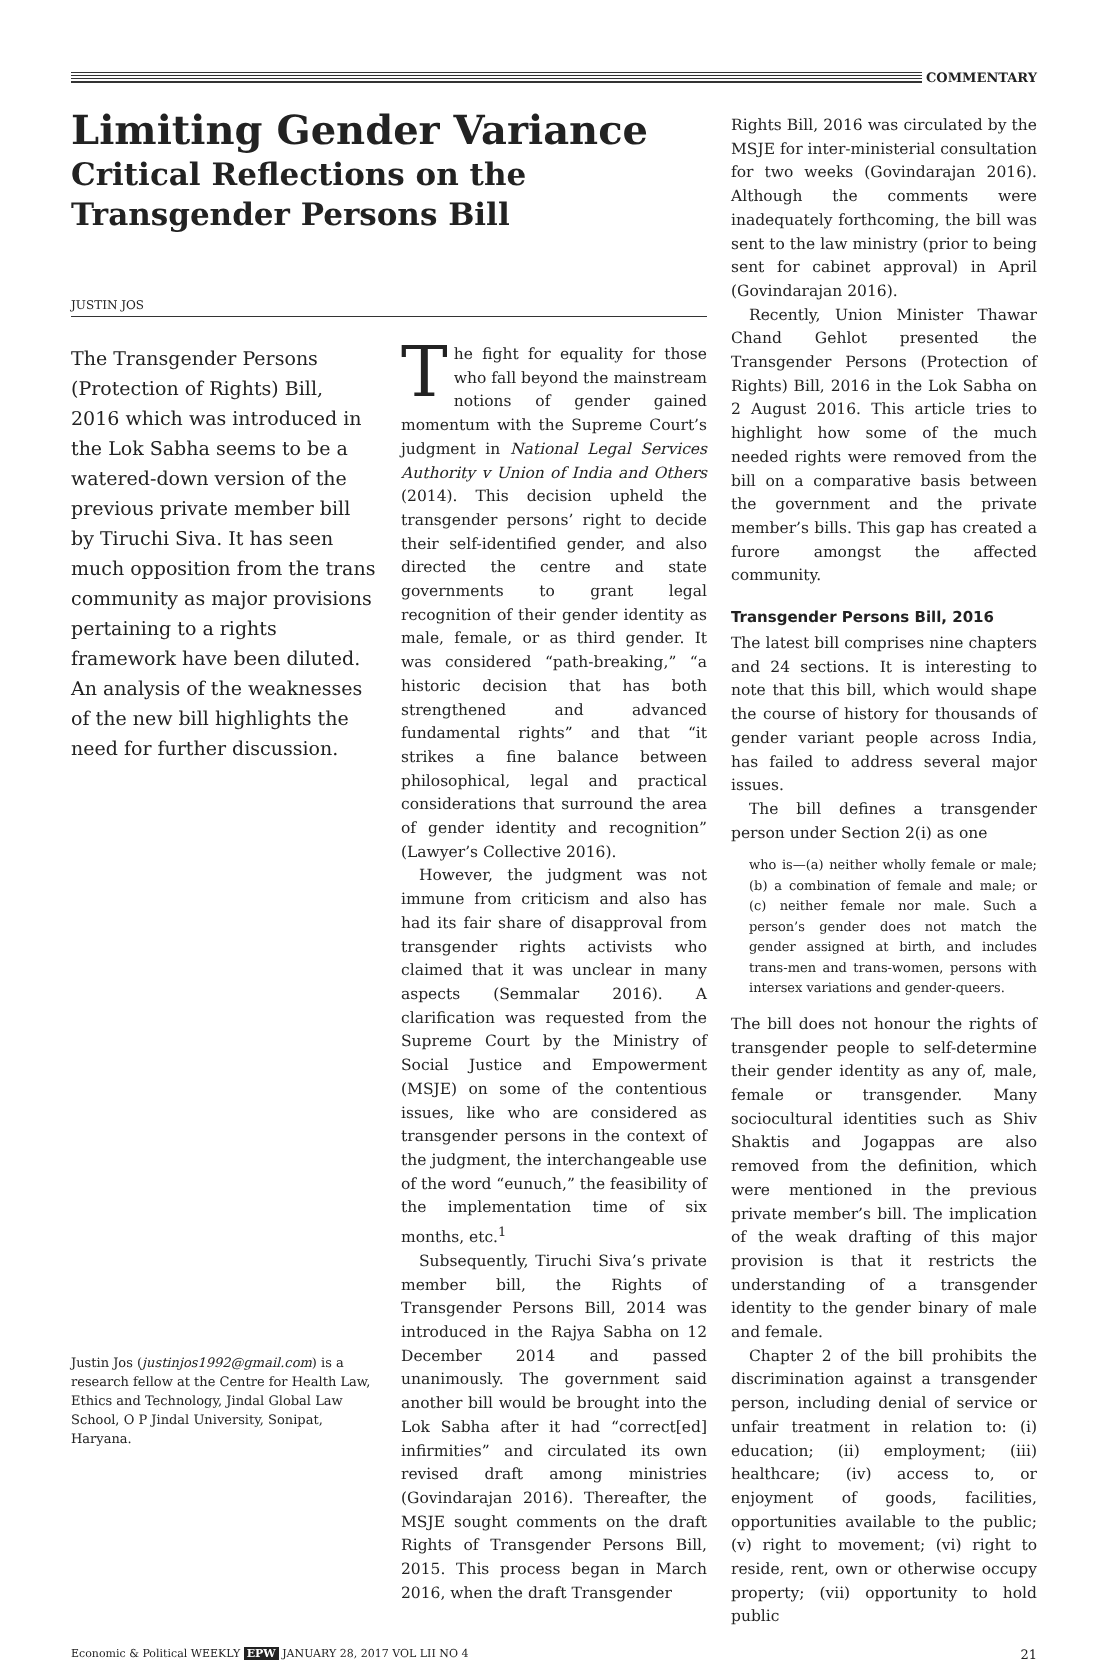COMMENTARY
Limiting Gender Variance
Critical Reflections on the Transgender Persons Bill
JUSTIN JOS
The Transgender Persons (Protection of Rights) Bill, 2016 which was introduced in the Lok Sabha seems to be a watered-down version of the previous private member bill by Tiruchi Siva. It has seen much opposition from the trans community as major provisions pertaining to a rights framework have been diluted. An analysis of the weaknesses of the new bill highlights the need for further discussion.
Justin Jos (justinjos1992@gmail.com) is a research fellow at the Centre for Health Law, Ethics and Technology, Jindal Global Law School, O P Jindal University, Sonipat, Haryana.
The fight for equality for those who fall beyond the mainstream notions of gender gained momentum with the Supreme Court’s judgment in National Legal Services Authority v Union of India and Others (2014). This decision upheld the transgender persons’ right to decide their self-identified gender, and also directed the centre and state governments to grant legal recognition of their gender identity as male, female, or as third gender. It was considered “path-breaking,” “a historic decision that has both strengthened and advanced fundamental rights” and that “it strikes a fine balance between philosophical, legal and practical considerations that surround the area of gender identity and recognition” (Lawyer’s Collective 2016).
However, the judgment was not immune from criticism and also has had its fair share of disapproval from transgender rights activists who claimed that it was unclear in many aspects (Semmalar 2016). A clarification was requested from the Supreme Court by the Ministry of Social Justice and Empowerment (MSJE) on some of the contentious issues, like who are considered as transgender persons in the context of the judgment, the interchangeable use of the word “eunuch,” the feasibility of the implementation time of six months, etc.<sup>1</sup>
Subsequently, Tiruchi Siva’s private member bill, the Rights of Transgender Persons Bill, 2014 was introduced in the Rajya Sabha on 12 December 2014 and passed unanimously. The government said another bill would be brought into the Lok Sabha after it had “correct[ed] infirmities” and circulated its own revised draft among ministries (Govindarajan 2016). Thereafter, the MSJE sought comments on the draft Rights of Transgender Persons Bill, 2015. This process began in March 2016, when the draft Transgender
Rights Bill, 2016 was circulated by the MSJE for inter-ministerial consultation for two weeks (Govindarajan 2016). Although the comments were inadequately forthcoming, the bill was sent to the law ministry (prior to being sent for cabinet approval) in April (Govindarajan 2016).
Recently, Union Minister Thawar Chand Gehlot presented the Transgender Persons (Protection of Rights) Bill, 2016 in the Lok Sabha on 2 August 2016. This article tries to highlight how some of the much needed rights were removed from the bill on a comparative basis between the government and the private member’s bills. This gap has created a furore amongst the affected community.
Transgender Persons Bill, 2016
The latest bill comprises nine chapters and 24 sections. It is interesting to note that this bill, which would shape the course of history for thousands of gender variant people across India, has failed to address several major issues.
The bill defines a transgender person under Section 2(i) as one
who is—(a) neither wholly female or male; (b) a combination of female and male; or (c) neither female nor male. Such a person’s gender does not match the gender assigned at birth, and includes trans-men and trans-women, persons with intersex variations and gender-queers.
The bill does not honour the rights of transgender people to self-determine their gender identity as any of, male, female or transgender. Many sociocultural identities such as Shiv Shaktis and Jogappas are also removed from the definition, which were mentioned in the previous private member’s bill. The implication of the weak drafting of this major provision is that it restricts the understanding of a transgender identity to the gender binary of male and female.
Chapter 2 of the bill prohibits the discrimination against a transgender person, including denial of service or unfair treatment in relation to: (i) education; (ii) employment; (iii) healthcare; (iv) access to, or enjoyment of goods, facilities, opportunities available to the public; (v) right to movement; (vi) right to reside, rent, own or otherwise occupy property; (vii) opportunity to hold public
Economic & Political WEEKLY EPW JANUARY 28, 2017 VOL LII NO 4 21